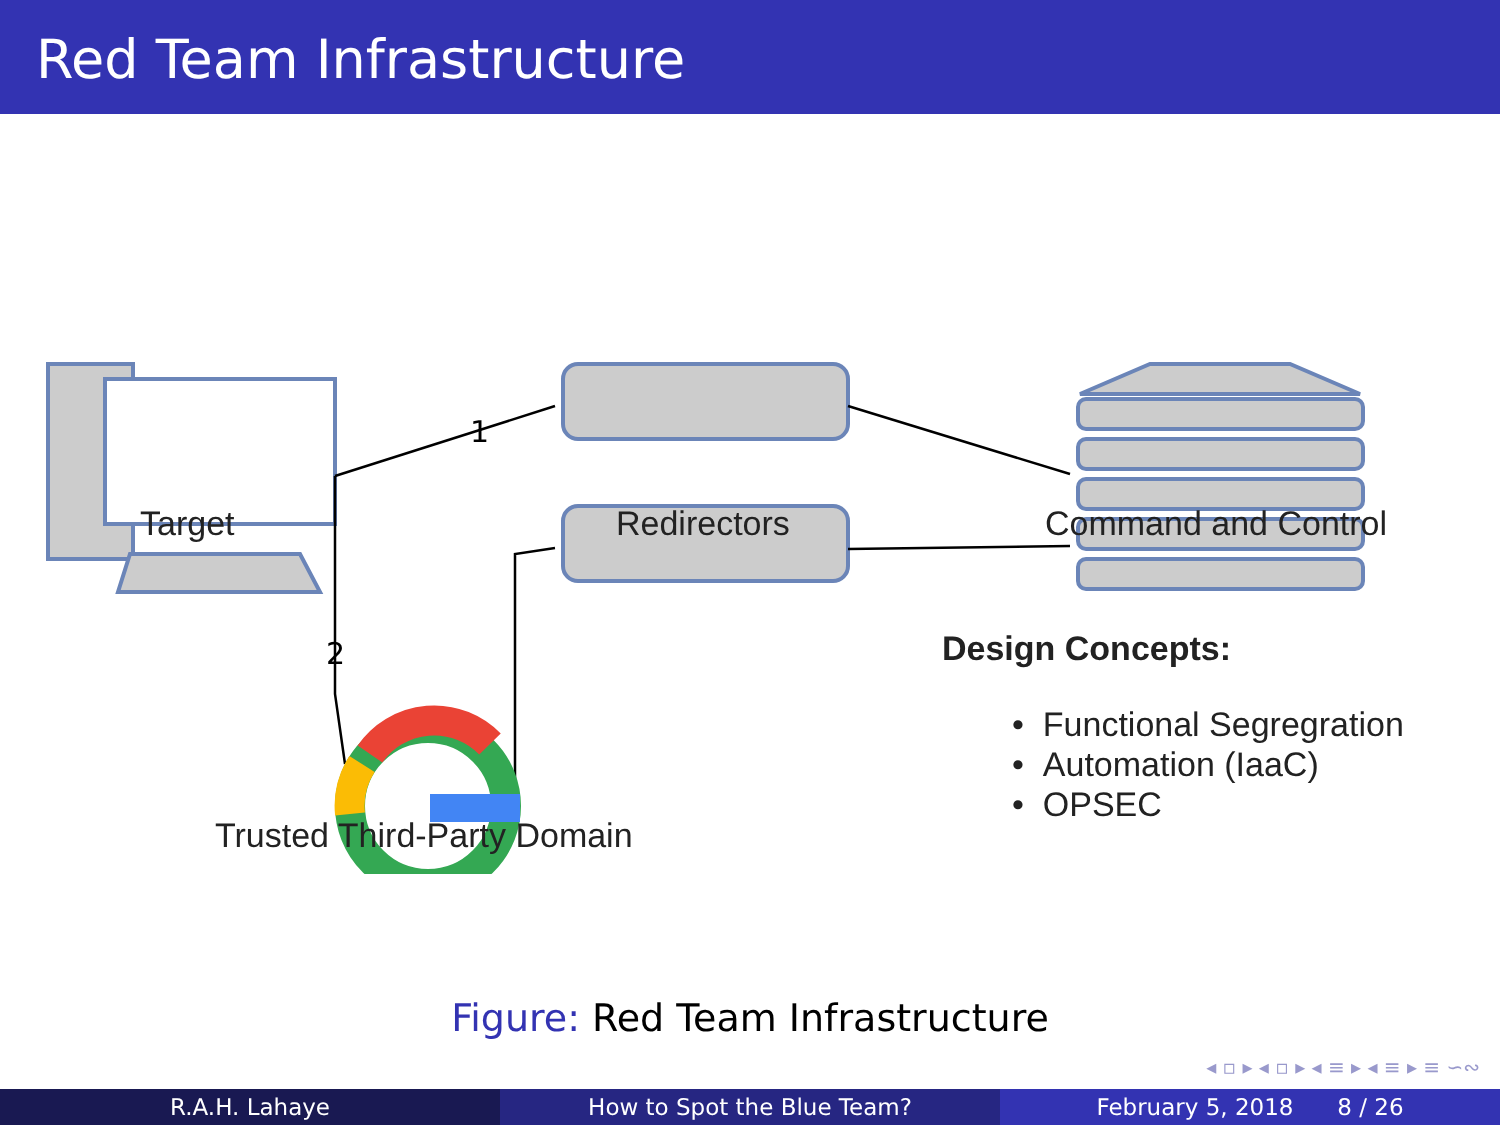Red Team Infrastructure
1
2
Target Redirectors Command and Control
Trusted Third-Party Domain
Design Concepts:
• Functional Segregration
• Automation (IaaC)
• OPSEC
Figure: Red Team Infrastructure
◂ ▫ ▸ ◂ ▫ ▸ ◂ ≡ ▸ ◂ ≡ ▸ ≡ ∽∾
R.A.H. Lahaye How to Spot the Blue Team? February 5, 2018 8 / 26